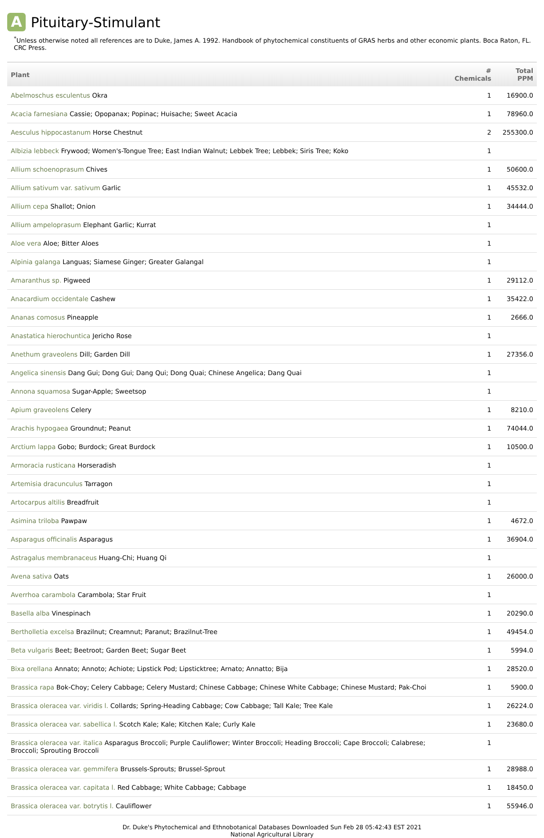A Pituitary-Stimulant
<sup>*</sup> Unless otherwise noted all references are to Duke, James A. 1992. Handbook of phytochemical constituents of GRAS herbs and other economic plants. Boca Raton, FL. CRC Press.
| Plant | # Chemicals | Total PPM |
| --- | --- | --- |
| Abelmoschus esculentus Okra | 1 | 16900.0 |
| Acacia farnesiana Cassie; Opopanax; Popinac; Huisache; Sweet Acacia | 1 | 78960.0 |
| Aesculus hippocastanum Horse Chestnut | 2 | 255300.0 |
| Albizia lebbeck Frywood; Women's-Tongue Tree; East Indian Walnut; Lebbek Tree; Lebbek; Siris Tree; Koko | 1 | |
| Allium schoenoprasum Chives | 1 | 50600.0 |
| Allium sativum var. sativum Garlic | 1 | 45532.0 |
| Allium cepa Shallot; Onion | 1 | 34444.0 |
| Allium ampeloprasum Elephant Garlic; Kurrat | 1 | |
| Aloe vera Aloe; Bitter Aloes | 1 | |
| Alpinia galanga Languas; Siamese Ginger; Greater Galangal | 1 | |
| Amaranthus sp. Pigweed | 1 | 29112.0 |
| Anacardium occidentale Cashew | 1 | 35422.0 |
| Ananas comosus Pineapple | 1 | 2666.0 |
| Anastatica hierochuntica Jericho Rose | 1 | |
| Anethum graveolens Dill; Garden Dill | 1 | 27356.0 |
| Angelica sinensis Dang Gui; Dong Gui; Dang Qui; Dong Quai; Chinese Angelica; Dang Quai | 1 | |
| Annona squamosa Sugar-Apple; Sweetsop | 1 | |
| Apium graveolens Celery | 1 | 8210.0 |
| Arachis hypogaea Groundnut; Peanut | 1 | 74044.0 |
| Arctium lappa Gobo; Burdock; Great Burdock | 1 | 10500.0 |
| Armoracia rusticana Horseradish | 1 | |
| Artemisia dracunculus Tarragon | 1 | |
| Artocarpus altilis Breadfruit | 1 | |
| Asimina triloba Pawpaw | 1 | 4672.0 |
| Asparagus officinalis Asparagus | 1 | 36904.0 |
| Astragalus membranaceus Huang-Chi; Huang Qi | 1 | |
| Avena sativa Oats | 1 | 26000.0 |
| Averrhoa carambola Carambola; Star Fruit | 1 | |
| Basella alba Vinespinach | 1 | 20290.0 |
| Bertholletia excelsa Brazilnut; Creamnut; Paranut; Brazilnut-Tree | 1 | 49454.0 |
| Beta vulgaris Beet; Beetroot; Garden Beet; Sugar Beet | 1 | 5994.0 |
| Bixa orellana Annato; Annoto; Achiote; Lipstick Pod; Lipsticktree; Arnato; Annatto; Bija | 1 | 28520.0 |
| Brassica rapa Bok-Choy; Celery Cabbage; Celery Mustard; Chinese Cabbage; Chinese White Cabbage; Chinese Mustard; Pak-Choi | 1 | 5900.0 |
| Brassica oleracea var. viridis l. Collards; Spring-Heading Cabbage; Cow Cabbage; Tall Kale; Tree Kale | 1 | 26224.0 |
| Brassica oleracea var. sabellica l. Scotch Kale; Kale; Kitchen Kale; Curly Kale | 1 | 23680.0 |
| Brassica oleracea var. italica Asparagus Broccoli; Purple Cauliflower; Winter Broccoli; Heading Broccoli; Cape Broccoli; Calabrese; Broccoli; Sprouting Broccoli | 1 | |
| Brassica oleracea var. gemmifera Brussels-Sprouts; Brussel-Sprout | 1 | 28988.0 |
| Brassica oleracea var. capitata l. Red Cabbage; White Cabbage; Cabbage | 1 | 18450.0 |
| Brassica oleracea var. botrytis l. Cauliflower | 1 | 55946.0 |
Dr. Duke's Phytochemical and Ethnobotanical Databases Downloaded Sun Feb 28 05:42:43 EST 2021
National Agricultural Library